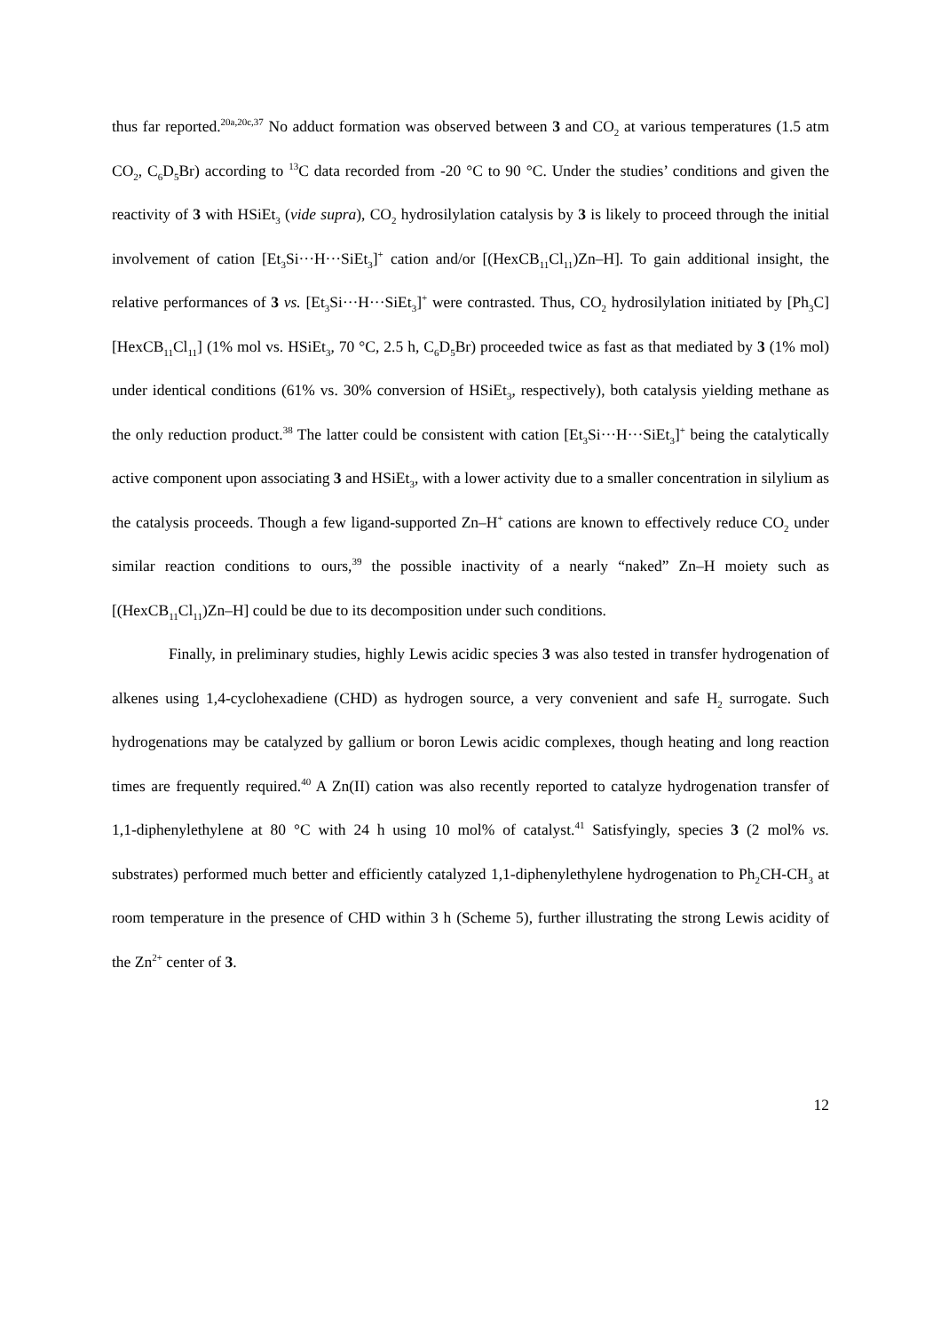thus far reported.<sup>20a,20c,37</sup> No adduct formation was observed between 3 and CO<sub>2</sub> at various temperatures (1.5 atm CO<sub>2</sub>, C<sub>6</sub>D<sub>5</sub>Br) according to <sup>13</sup>C data recorded from -20 °C to 90 °C. Under the studies’ conditions and given the reactivity of 3 with HSiEt<sub>3</sub> (vide supra), CO<sub>2</sub> hydrosilylation catalysis by 3 is likely to proceed through the initial involvement of cation [Et<sub>3</sub>Si···H···SiEt<sub>3</sub>]<sup>+</sup> cation and/or [(HexCB<sub>11</sub>Cl<sub>11</sub>)Zn–H]. To gain additional insight, the relative performances of 3 vs. [Et<sub>3</sub>Si···H···SiEt<sub>3</sub>]<sup>+</sup> were contrasted. Thus, CO<sub>2</sub> hydrosilylation initiated by [Ph<sub>3</sub>C][HexCB<sub>11</sub>Cl<sub>11</sub>] (1% mol vs. HSiEt<sub>3</sub>, 70 °C, 2.5 h, C<sub>6</sub>D<sub>5</sub>Br) proceeded twice as fast as that mediated by 3 (1% mol) under identical conditions (61% vs. 30% conversion of HSiEt<sub>3</sub>, respectively), both catalysis yielding methane as the only reduction product.<sup>38</sup> The latter could be consistent with cation [Et<sub>3</sub>Si···H···SiEt<sub>3</sub>]<sup>+</sup> being the catalytically active component upon associating 3 and HSiEt<sub>3</sub>, with a lower activity due to a smaller concentration in silylium as the catalysis proceeds. Though a few ligand-supported Zn–H<sup>+</sup> cations are known to effectively reduce CO<sub>2</sub> under similar reaction conditions to ours,<sup>39</sup> the possible inactivity of a nearly “naked” Zn–H moiety such as [(HexCB<sub>11</sub>Cl<sub>11</sub>)Zn–H] could be due to its decomposition under such conditions.
Finally, in preliminary studies, highly Lewis acidic species 3 was also tested in transfer hydrogenation of alkenes using 1,4-cyclohexadiene (CHD) as hydrogen source, a very convenient and safe H<sub>2</sub> surrogate. Such hydrogenations may be catalyzed by gallium or boron Lewis acidic complexes, though heating and long reaction times are frequently required.<sup>40</sup> A Zn(II) cation was also recently reported to catalyze hydrogenation transfer of 1,1-diphenylethylene at 80 °C with 24 h using 10 mol% of catalyst.<sup>41</sup> Satisfyingly, species 3 (2 mol% vs. substrates) performed much better and efficiently catalyzed 1,1-diphenylethylene hydrogenation to Ph<sub>2</sub>CH-CH<sub>3</sub> at room temperature in the presence of CHD within 3 h (Scheme 5), further illustrating the strong Lewis acidity of the Zn<sup>2+</sup> center of 3.
12